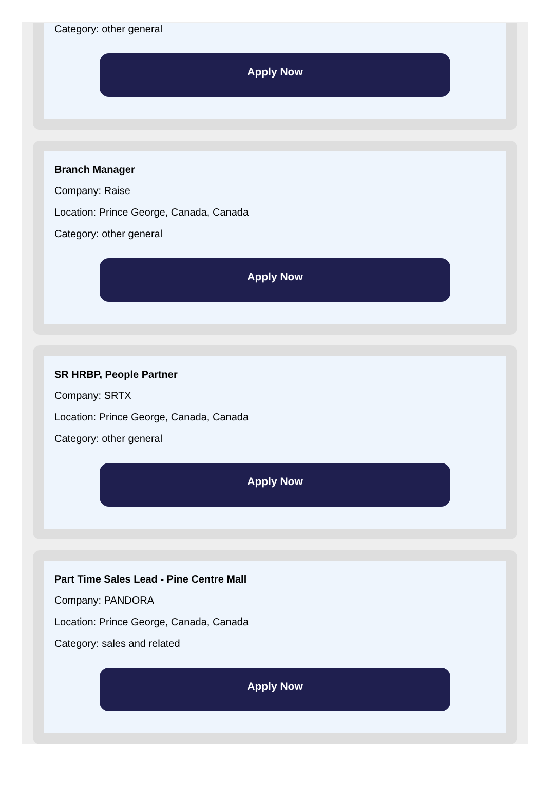Category: other general
Apply Now
Branch Manager
Company: Raise
Location: Prince George, Canada, Canada
Category: other general
Apply Now
SR HRBP, People Partner
Company: SRTX
Location: Prince George, Canada, Canada
Category: other general
Apply Now
Part Time Sales Lead - Pine Centre Mall
Company: PANDORA
Location: Prince George, Canada, Canada
Category: sales and related
Apply Now